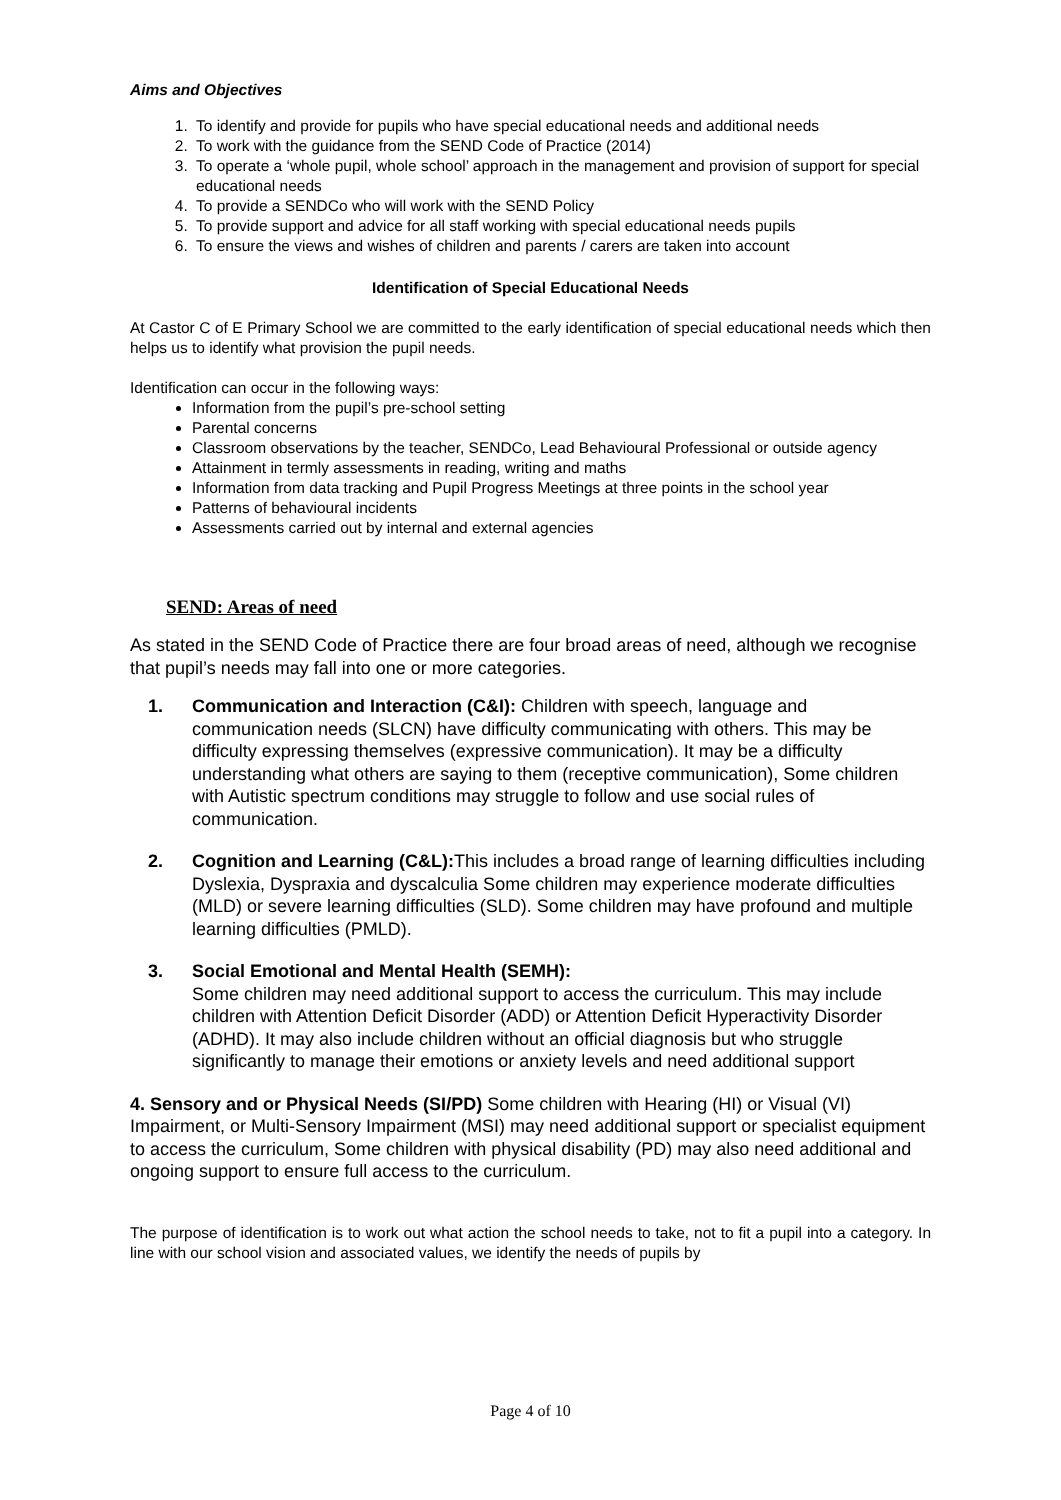Aims and Objectives
1. To identify and provide for pupils who have special educational needs and additional needs
2. To work with the guidance from the SEND Code of Practice (2014)
3. To operate a ‘whole pupil, whole school’ approach in the management and provision of support for special educational needs
4. To provide a SENDCo who will work with the SEND Policy
5. To provide support and advice for all staff working with special educational needs pupils
6. To ensure the views and wishes of children and parents / carers are taken into account
Identification of Special Educational Needs
At Castor C of E Primary School we are committed to the early identification of special educational needs which then helps us to identify what provision the pupil needs.
Identification can occur in the following ways:
Information from the pupil’s pre-school setting
Parental concerns
Classroom observations by the teacher, SENDCo, Lead Behavioural Professional or outside agency
Attainment in termly assessments in reading, writing and maths
Information from data tracking and Pupil Progress Meetings at three points in the school year
Patterns of behavioural incidents
Assessments carried out by internal and external agencies
SEND: Areas of need
As stated in the SEND Code of Practice there are four broad areas of need, although we recognise that pupil’s needs may fall into one or more categories.
1. Communication and Interaction (C&I): Children with speech, language and communication needs (SLCN) have difficulty communicating with others. This may be difficulty expressing themselves (expressive communication). It may be a difficulty understanding what others are saying to them (receptive communication), Some children with Autistic spectrum conditions may struggle to follow and use social rules of communication.
2. Cognition and Learning (C&L): This includes a broad range of learning difficulties including Dyslexia, Dyspraxia and dyscalculia Some children may experience moderate difficulties (MLD) or severe learning difficulties (SLD). Some children may have profound and multiple learning difficulties (PMLD).
3. Social Emotional and Mental Health (SEMH):
Some children may need additional support to access the curriculum. This may include children with Attention Deficit Disorder (ADD) or Attention Deficit Hyperactivity Disorder (ADHD). It may also include children without an official diagnosis but who struggle significantly to manage their emotions or anxiety levels and need additional support
4. Sensory and or Physical Needs (SI/PD) Some children with Hearing (HI) or Visual (VI) Impairment, or Multi-Sensory Impairment (MSI) may need additional support or specialist equipment to access the curriculum, Some children with physical disability (PD) may also need additional and ongoing support to ensure full access to the curriculum.
The purpose of identification is to work out what action the school needs to take, not to fit a pupil into a category. In line with our school vision and associated values, we identify the needs of pupils by
Page 4 of 10